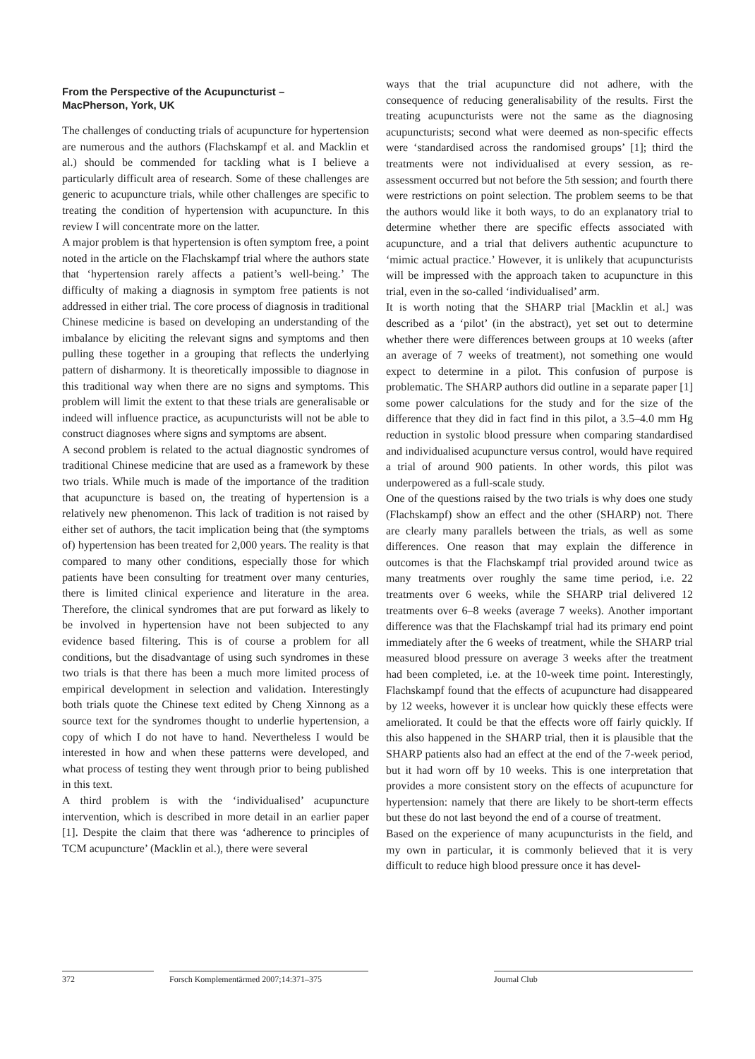From the Perspective of the Acupuncturist –
MacPherson, York, UK
The challenges of conducting trials of acupuncture for hypertension are numerous and the authors (Flachskampf et al. and Macklin et al.) should be commended for tackling what is I believe a particularly difficult area of research. Some of these challenges are generic to acupuncture trials, while other challenges are specific to treating the condition of hypertension with acupuncture. In this review I will concentrate more on the latter.
A major problem is that hypertension is often symptom free, a point noted in the article on the Flachskampf trial where the authors state that ‘hypertension rarely affects a patient’s well-being.’ The difficulty of making a diagnosis in symptom free patients is not addressed in either trial. The core process of diagnosis in traditional Chinese medicine is based on developing an understanding of the imbalance by eliciting the relevant signs and symptoms and then pulling these together in a grouping that reflects the underlying pattern of disharmony. It is theoretically impossible to diagnose in this traditional way when there are no signs and symptoms. This problem will limit the extent to that these trials are generalisable or indeed will influence practice, as acupuncturists will not be able to construct diagnoses where signs and symptoms are absent.
A second problem is related to the actual diagnostic syndromes of traditional Chinese medicine that are used as a framework by these two trials. While much is made of the importance of the tradition that acupuncture is based on, the treating of hypertension is a relatively new phenomenon. This lack of tradition is not raised by either set of authors, the tacit implication being that (the symptoms of) hypertension has been treated for 2,000 years. The reality is that compared to many other conditions, especially those for which patients have been consulting for treatment over many centuries, there is limited clinical experience and literature in the area. Therefore, the clinical syndromes that are put forward as likely to be involved in hypertension have not been subjected to any evidence based filtering. This is of course a problem for all conditions, but the disadvantage of using such syndromes in these two trials is that there has been a much more limited process of empirical development in selection and validation. Interestingly both trials quote the Chinese text edited by Cheng Xinnong as a source text for the syndromes thought to underlie hypertension, a copy of which I do not have to hand. Nevertheless I would be interested in how and when these patterns were developed, and what process of testing they went through prior to being published in this text.
A third problem is with the ‘individualised’ acupuncture intervention, which is described in more detail in an earlier paper [1]. Despite the claim that there was ‘adherence to principles of TCM acupuncture’ (Macklin et al.), there were several
ways that the trial acupuncture did not adhere, with the consequence of reducing generalisability of the results. First the treating acupuncturists were not the same as the diagnosing acupuncturists; second what were deemed as non-specific effects were ‘standardised across the randomised groups’ [1]; third the treatments were not individualised at every session, as re-assessment occurred but not before the 5th session; and fourth there were restrictions on point selection. The problem seems to be that the authors would like it both ways, to do an explanatory trial to determine whether there are specific effects associated with acupuncture, and a trial that delivers authentic acupuncture to ‘mimic actual practice.’ However, it is unlikely that acupuncturists will be impressed with the approach taken to acupuncture in this trial, even in the so-called ‘individualised’ arm.
It is worth noting that the SHARP trial [Macklin et al.] was described as a ‘pilot’ (in the abstract), yet set out to determine whether there were differences between groups at 10 weeks (after an average of 7 weeks of treatment), not something one would expect to determine in a pilot. This confusion of purpose is problematic. The SHARP authors did outline in a separate paper [1] some power calculations for the study and for the size of the difference that they did in fact find in this pilot, a 3.5–4.0 mm Hg reduction in systolic blood pressure when comparing standardised and individualised acupuncture versus control, would have required a trial of around 900 patients. In other words, this pilot was underpowered as a full-scale study.
One of the questions raised by the two trials is why does one study (Flachskampf) show an effect and the other (SHARP) not. There are clearly many parallels between the trials, as well as some differences. One reason that may explain the difference in outcomes is that the Flachskampf trial provided around twice as many treatments over roughly the same time period, i.e. 22 treatments over 6 weeks, while the SHARP trial delivered 12 treatments over 6–8 weeks (average 7 weeks). Another important difference was that the Flachskampf trial had its primary end point immediately after the 6 weeks of treatment, while the SHARP trial measured blood pressure on average 3 weeks after the treatment had been completed, i.e. at the 10-week time point. Interestingly, Flachskampf found that the effects of acupuncture had disappeared by 12 weeks, however it is unclear how quickly these effects were ameliorated. It could be that the effects wore off fairly quickly. If this also happened in the SHARP trial, then it is plausible that the SHARP patients also had an effect at the end of the 7-week period, but it had worn off by 10 weeks. This is one interpretation that provides a more consistent story on the effects of acupuncture for hypertension: namely that there are likely to be short-term effects but these do not last beyond the end of a course of treatment.
Based on the experience of many acupuncturists in the field, and my own in particular, it is commonly believed that it is very difficult to reduce high blood pressure once it has devel-
372 Forsch Komplementärmed 2007;14:371–375 Journal Club